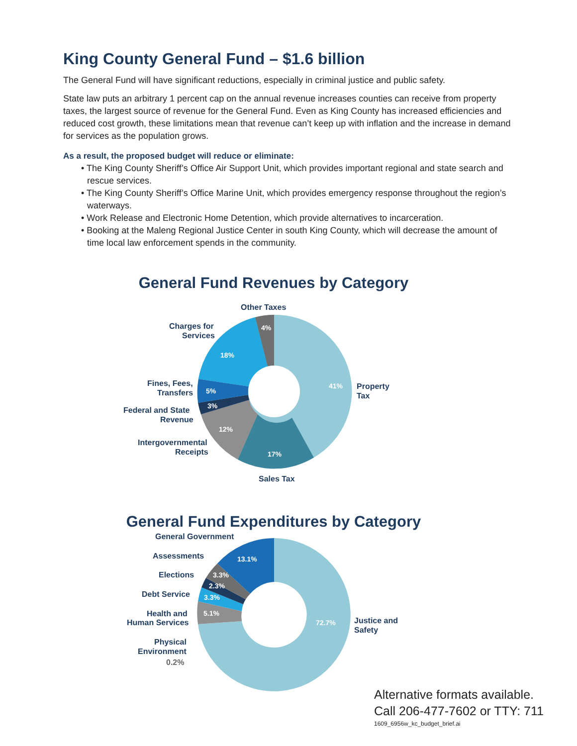King County General Fund – $1.6 billion
The General Fund will have significant reductions, especially in criminal justice and public safety.
State law puts an arbitrary 1 percent cap on the annual revenue increases counties can receive from property taxes, the largest source of revenue for the General Fund. Even as King County has increased efficiencies and reduced cost growth, these limitations mean that revenue can’t keep up with inflation and the increase in demand for services as the population grows.
As a result, the proposed budget will reduce or eliminate:
• The King County Sheriff’s Office Air Support Unit, which provides important regional and state search and rescue services.
• The King County Sheriff’s Office Marine Unit, which provides emergency response throughout the region’s waterways.
• Work Release and Electronic Home Detention, which provide alternatives to incarceration.
• Booking at the Maleng Regional Justice Center in south King County, which will decrease the amount of time local law enforcement spends in the community.
General Fund Revenues by Category
41%
17%
12%
3%
5%
18%
4%
Other Taxes
Charges for
Services
Fines, Fees,
Transfers
Federal and State
Revenue
Intergovernmental
Receipts
Sales Tax
Property
Tax
General Fund Expenditures by Category
13.1%
3.3%
2.3%
3.3%
5.1%
72.7%
General Government
Assessments
Elections
Debt Service
Health and
Human Services
Physical
Environment
0.2%
Justice and
Safety
Alternative formats available.
Call 206-477-7602 or TTY: 711
1609_6956w_kc_budget_brief.ai